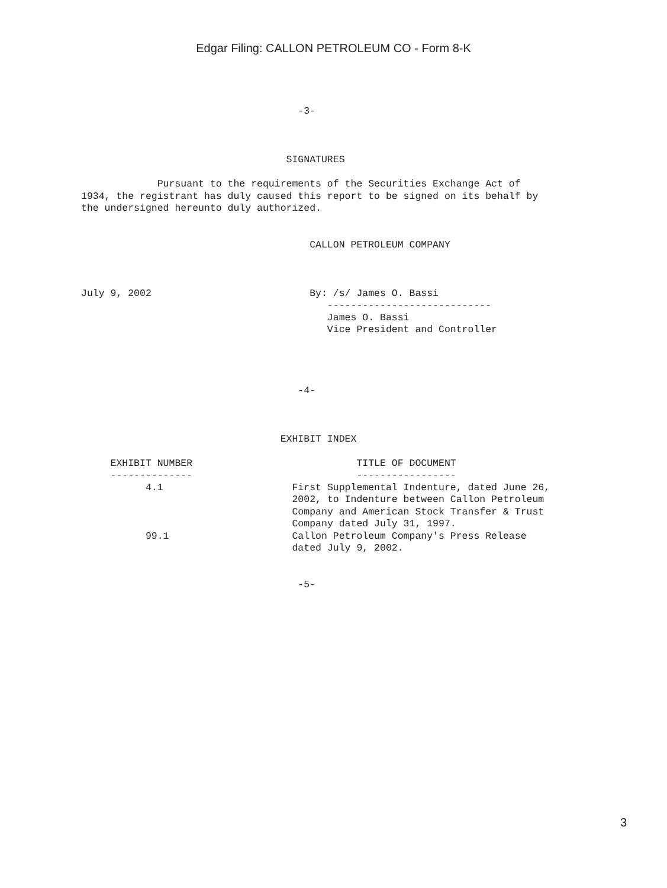Edgar Filing: CALLON PETROLEUM CO - Form 8-K
                                     -3-



                                   SIGNATURES

             Pursuant to the requirements of the Securities Exchange Act of
1934, the registrant has duly caused this report to be signed on its behalf by
the undersigned hereunto duly authorized.


                                       CALLON PETROLEUM COMPANY



July 9, 2002                           By: /s/ James O. Bassi
                                          ----------------------------
                                          James O. Bassi
                                          Vice President and Controller




                                     -4-



                                  EXHIBIT INDEX
| EXHIBIT NUMBER | TITLE OF DOCUMENT |
| --- | --- |
| -------------- | ----------------- |
| 4.1 | First Supplemental Indenture, dated June 26, 2002, to Indenture between Callon Petroleum Company and American Stock Transfer & Trust Company dated July 31, 1997. |
| 99.1 | Callon Petroleum Company's Press Release dated July 9, 2002. |
                                     -5-
3